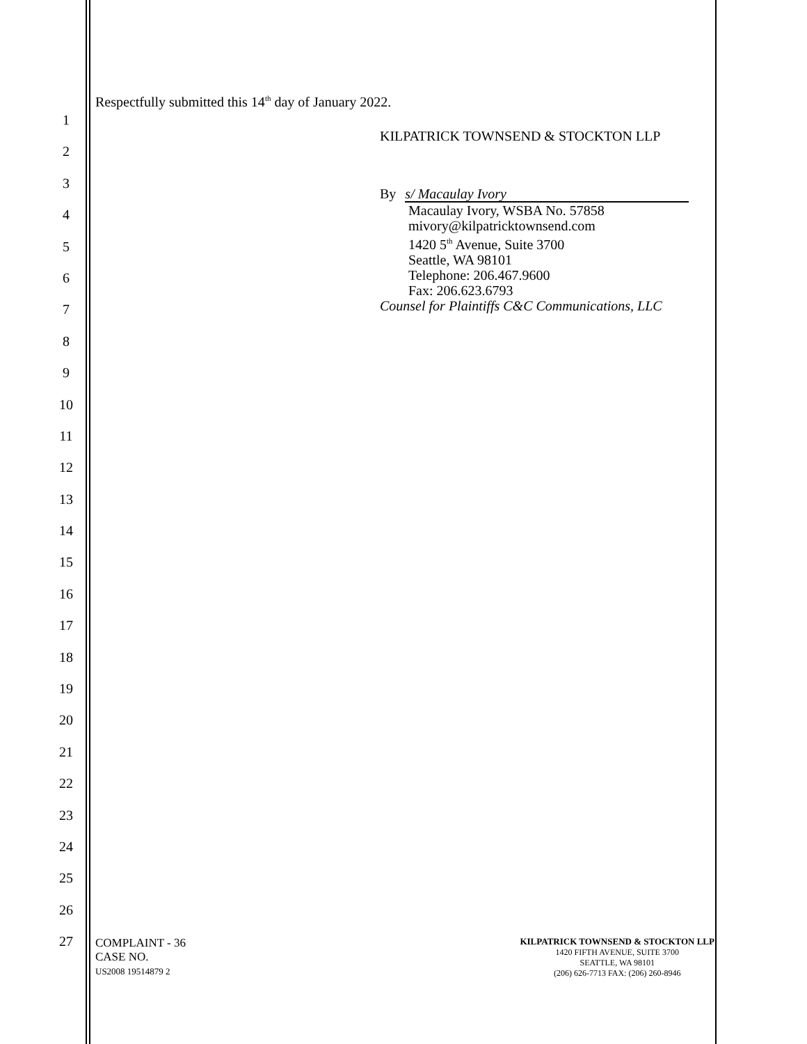1
2
3
4
5
6
7
8
9
10
11
12
13
14
15
16
17
18
19
20
21
22
23
24
25
26
27
Respectfully submitted this 14<sup>th</sup> day of January 2022.
KILPATRICK TOWNSEND & STOCKTON LLP
By s/ Macaulay Ivory
Macaulay Ivory, WSBA No. 57858
mivory@kilpatricktownsend.com
1420 5<sup>th</sup> Avenue, Suite 3700
Seattle, WA 98101
Telephone: 206.467.9600
Fax: 206.623.6793
Counsel for Plaintiffs C&C Communications, LLC
COMPLAINT - 36
CASE NO.
US2008 19514879 2
KILPATRICK TOWNSEND & STOCKTON LLP
1420 FIFTH AVENUE, SUITE 3700
SEATTLE, WA 98101
(206) 626-7713 FAX: (206) 260-8946